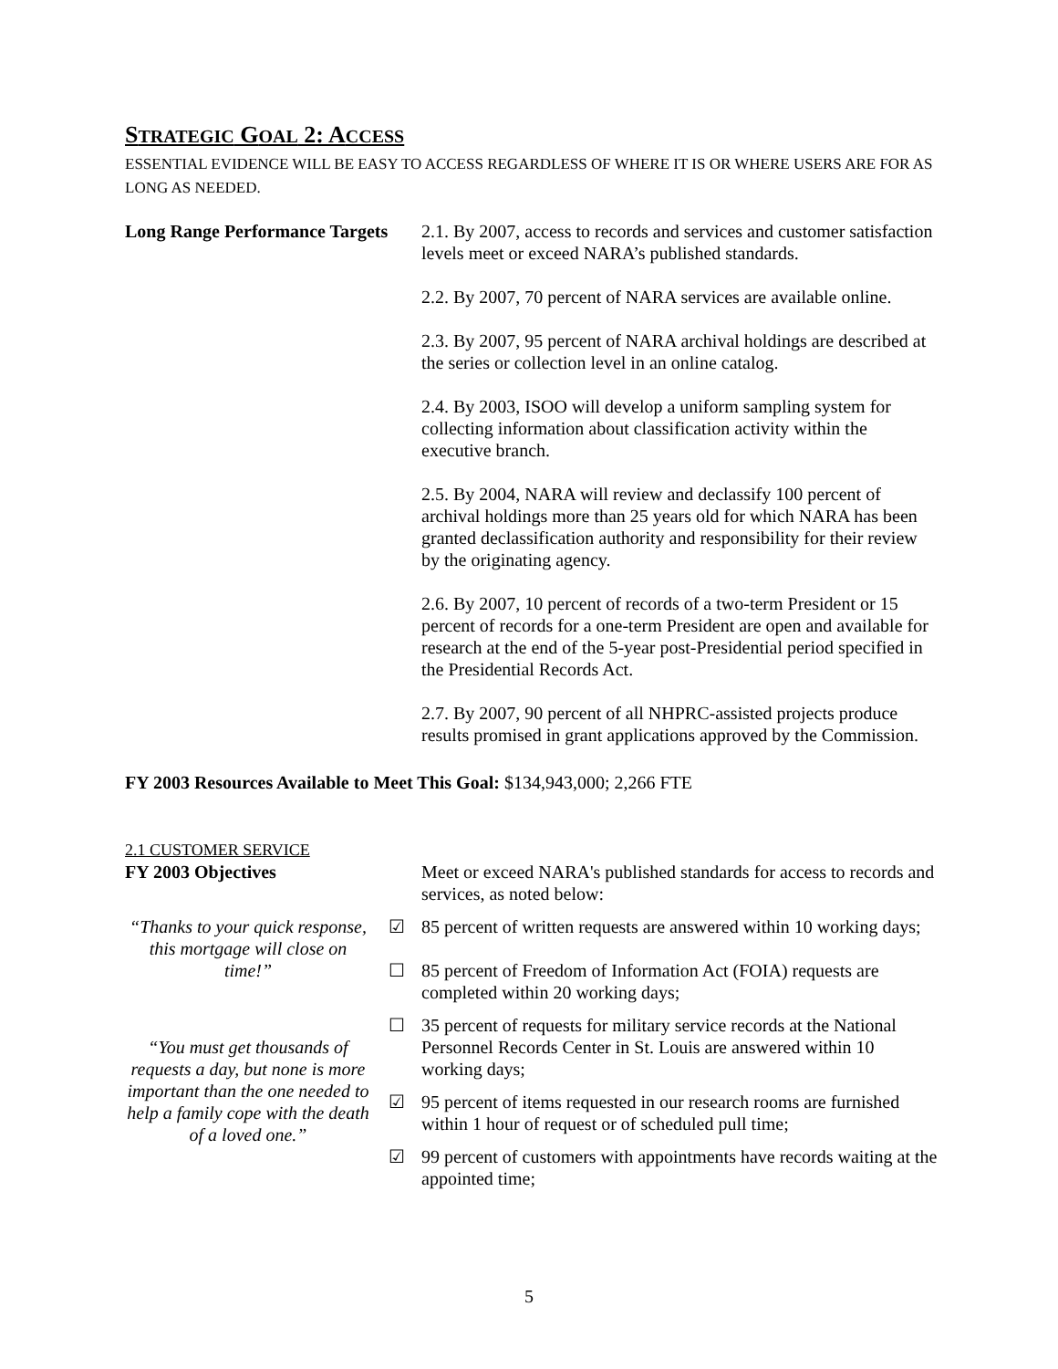STRATEGIC GOAL 2: ACCESS
ESSENTIAL EVIDENCE WILL BE EASY TO ACCESS REGARDLESS OF WHERE IT IS OR WHERE USERS ARE FOR AS LONG AS NEEDED.
Long Range Performance Targets
2.1. By 2007, access to records and services and customer satisfaction levels meet or exceed NARA’s published standards.
2.2. By 2007, 70 percent of NARA services are available online.
2.3. By 2007, 95 percent of NARA archival holdings are described at the series or collection level in an online catalog.
2.4. By 2003, ISOO will develop a uniform sampling system for collecting information about classification activity within the executive branch.
2.5. By 2004, NARA will review and declassify 100 percent of archival holdings more than 25 years old for which NARA has been granted declassification authority and responsibility for their review by the originating agency.
2.6. By 2007, 10 percent of records of a two-term President or 15 percent of records for a one-term President are open and available for research at the end of the 5-year post-Presidential period specified in the Presidential Records Act.
2.7. By 2007, 90 percent of all NHPRC-assisted projects produce results promised in grant applications approved by the Commission.
FY 2003 Resources Available to Meet This Goal: $134,943,000; 2,266 FTE
2.1 CUSTOMER SERVICE
FY 2003 Objectives Meet or exceed NARA's published standards for access to records and services, as noted below:
“Thanks to your quick response, this mortgage will close on time!”
“You must get thousands of requests a day, but none is more important than the one needed to help a family cope with the death of a loved one.”
☑ 85 percent of written requests are answered within 10 working days;
☐ 85 percent of Freedom of Information Act (FOIA) requests are completed within 20 working days;
☐ 35 percent of requests for military service records at the National Personnel Records Center in St. Louis are answered within 10 working days;
☑ 95 percent of items requested in our research rooms are furnished within 1 hour of request or of scheduled pull time;
☑ 99 percent of customers with appointments have records waiting at the appointed time;
5